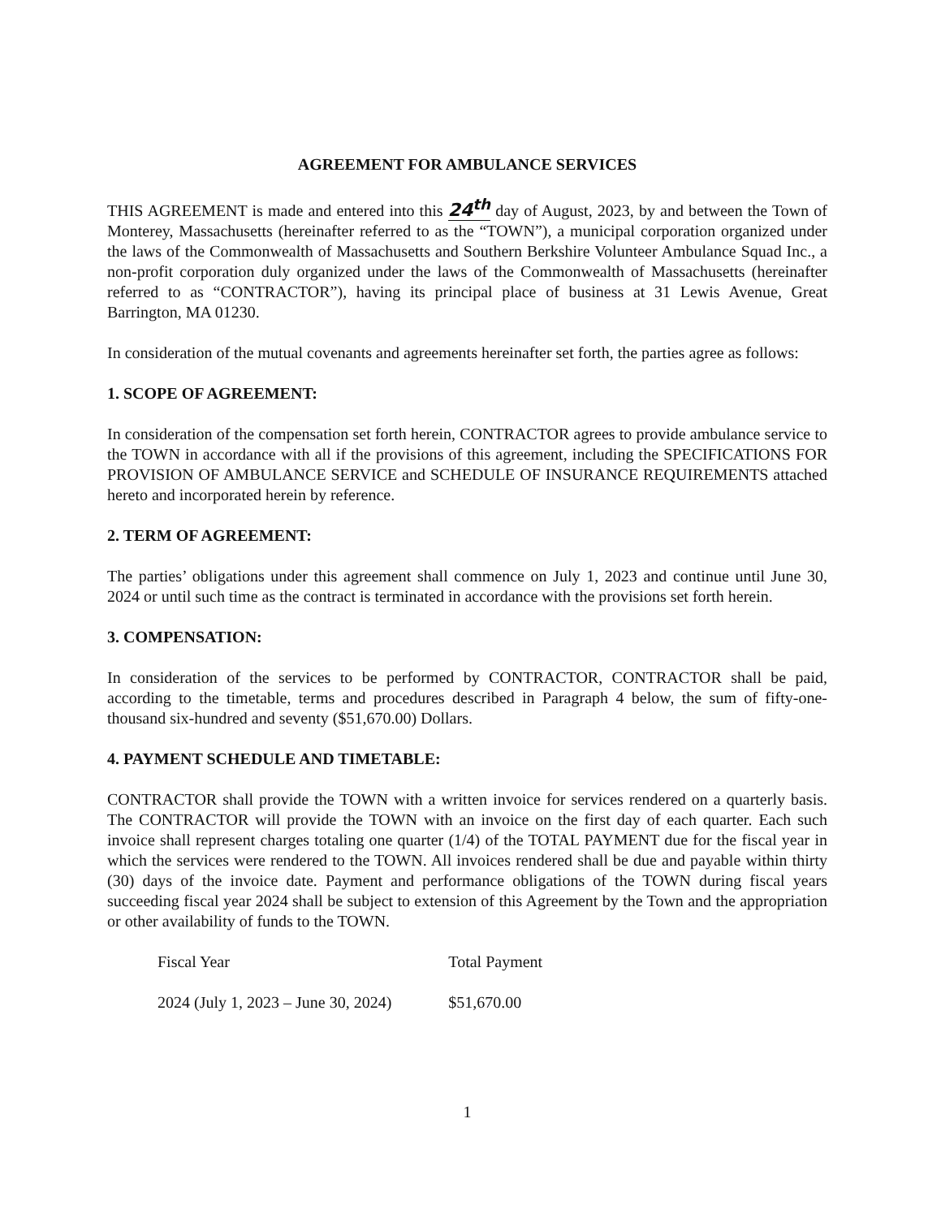AGREEMENT FOR AMBULANCE SERVICES
THIS AGREEMENT is made and entered into this 24<sup>th</sup> day of August, 2023, by and between the Town of Monterey, Massachusetts (hereinafter referred to as the “TOWN”), a municipal corporation organized under the laws of the Commonwealth of Massachusetts and Southern Berkshire Volunteer Ambulance Squad Inc., a non-profit corporation duly organized under the laws of the Commonwealth of Massachusetts (hereinafter referred to as “CONTRACTOR”), having its principal place of business at 31 Lewis Avenue, Great Barrington, MA 01230.
In consideration of the mutual covenants and agreements hereinafter set forth, the parties agree as follows:
1. SCOPE OF AGREEMENT:
In consideration of the compensation set forth herein, CONTRACTOR agrees to provide ambulance service to the TOWN in accordance with all if the provisions of this agreement, including the SPECIFICATIONS FOR PROVISION OF AMBULANCE SERVICE and SCHEDULE OF INSURANCE REQUIREMENTS attached hereto and incorporated herein by reference.
2. TERM OF AGREEMENT:
The parties’ obligations under this agreement shall commence on July 1, 2023 and continue until June 30, 2024 or until such time as the contract is terminated in accordance with the provisions set forth herein.
3. COMPENSATION:
In consideration of the services to be performed by CONTRACTOR, CONTRACTOR shall be paid, according to the timetable, terms and procedures described in Paragraph 4 below, the sum of fifty-one-thousand six-hundred and seventy ($51,670.00) Dollars.
4. PAYMENT SCHEDULE AND TIMETABLE:
CONTRACTOR shall provide the TOWN with a written invoice for services rendered on a quarterly basis. The CONTRACTOR will provide the TOWN with an invoice on the first day of each quarter. Each such invoice shall represent charges totaling one quarter (1/4) of the TOTAL PAYMENT due for the fiscal year in which the services were rendered to the TOWN. All invoices rendered shall be due and payable within thirty (30) days of the invoice date. Payment and performance obligations of the TOWN during fiscal years succeeding fiscal year 2024 shall be subject to extension of this Agreement by the Town and the appropriation or other availability of funds to the TOWN.
| Fiscal Year | Total Payment |
| --- | --- |
| 2024 (July 1, 2023 – June 30, 2024) | $51,670.00 |
1